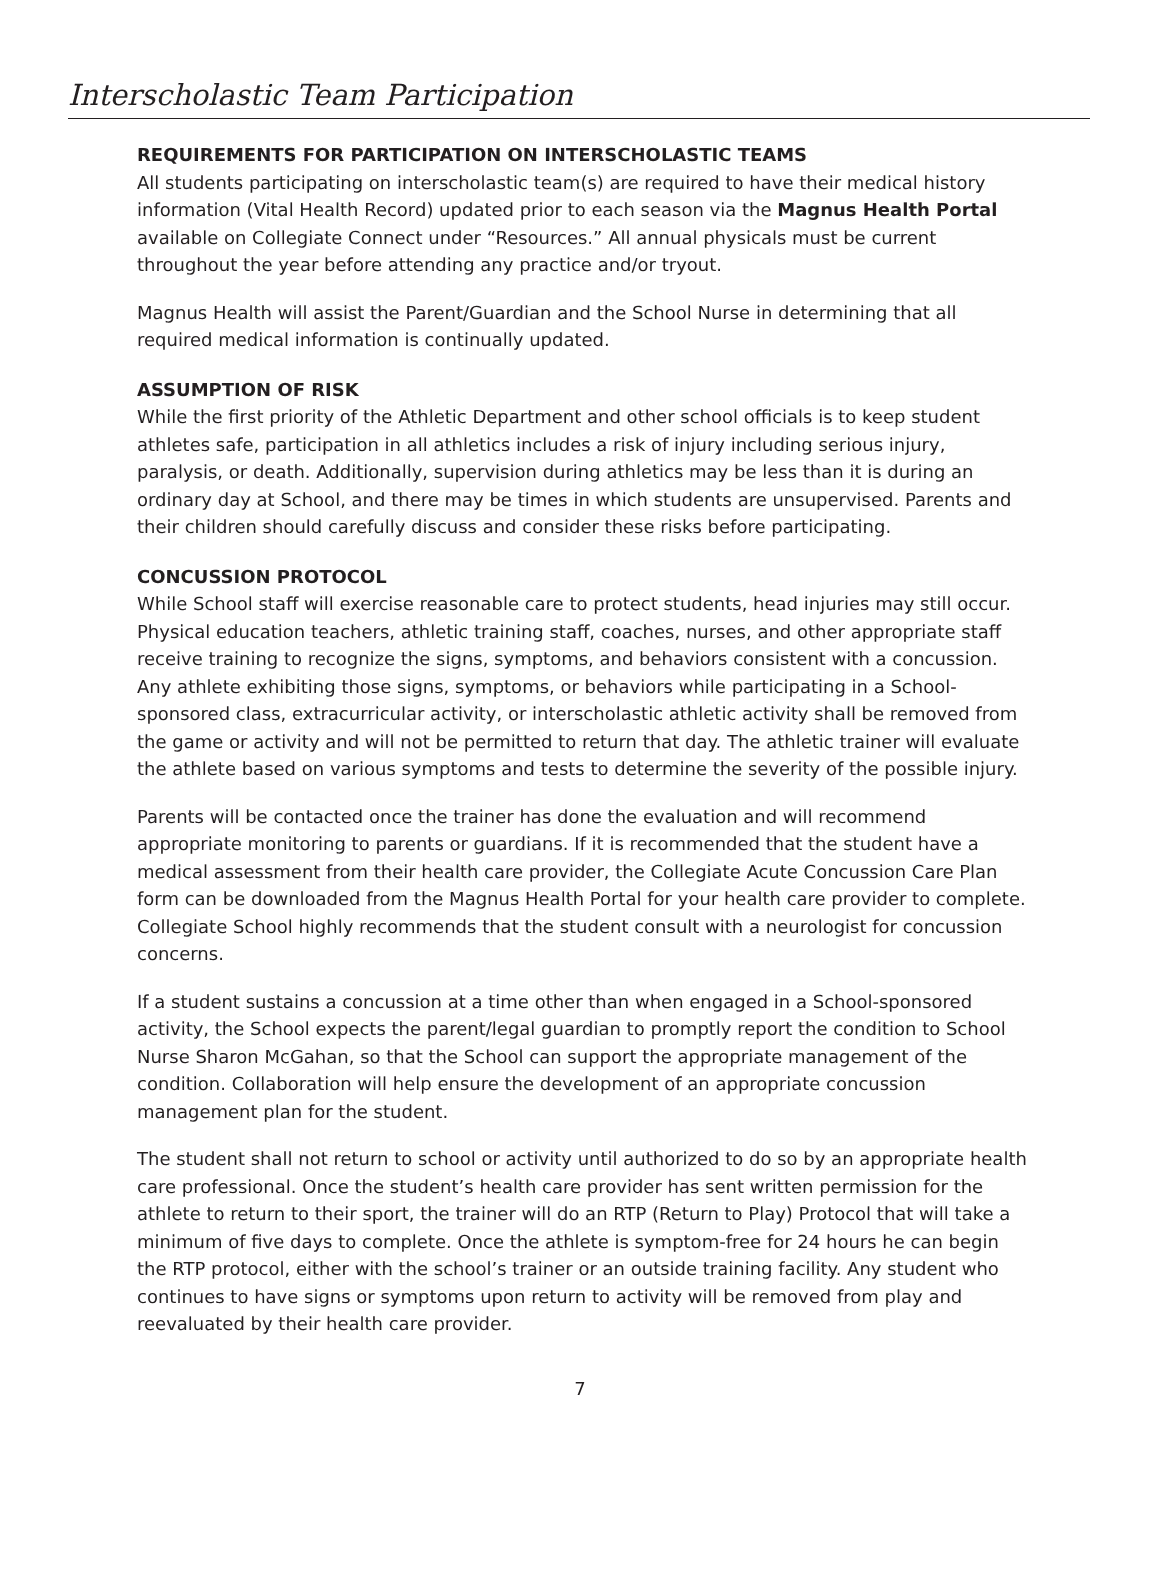Interscholastic Team Participation
REQUIREMENTS FOR PARTICIPATION ON INTERSCHOLASTIC TEAMS
All students participating on interscholastic team(s) are required to have their medical history information (Vital Health Record) updated prior to each season via the Magnus Health Portal available on Collegiate Connect under “Resources.” All annual physicals must be current throughout the year before attending any practice and/or tryout.
Magnus Health will assist the Parent/Guardian and the School Nurse in determining that all required medical information is continually updated.
ASSUMPTION OF RISK
While the first priority of the Athletic Department and other school officials is to keep student athletes safe, participation in all athletics includes a risk of injury including serious injury, paralysis, or death. Additionally, supervision during athletics may be less than it is during an ordinary day at School, and there may be times in which students are unsupervised. Parents and their children should carefully discuss and consider these risks before participating.
CONCUSSION PROTOCOL
While School staff will exercise reasonable care to protect students, head injuries may still occur. Physical education teachers, athletic training staff, coaches, nurses, and other appropriate staff receive training to recognize the signs, symptoms, and behaviors consistent with a concussion. Any athlete exhibiting those signs, symptoms, or behaviors while participating in a School-sponsored class, extracurricular activity, or interscholastic athletic activity shall be removed from the game or activity and will not be permitted to return that day. The athletic trainer will evaluate the athlete based on various symptoms and tests to determine the severity of the possible injury.
Parents will be contacted once the trainer has done the evaluation and will recommend appropriate monitoring to parents or guardians. If it is recommended that the student have a medical assessment from their health care provider, the Collegiate Acute Concussion Care Plan form can be downloaded from the Magnus Health Portal for your health care provider to complete. Collegiate School highly recommends that the student consult with a neurologist for concussion concerns.
If a student sustains a concussion at a time other than when engaged in a School-sponsored activity, the School expects the parent/legal guardian to promptly report the condition to School Nurse Sharon McGahan, so that the School can support the appropriate management of the condition. Collaboration will help ensure the development of an appropriate concussion management plan for the student.
The student shall not return to school or activity until authorized to do so by an appropriate health care professional. Once the student’s health care provider has sent written permission for the athlete to return to their sport, the trainer will do an RTP (Return to Play) Protocol that will take a minimum of five days to complete. Once the athlete is symptom-free for 24 hours he can begin the RTP protocol, either with the school’s trainer or an outside training facility. Any student who continues to have signs or symptoms upon return to activity will be removed from play and reevaluated by their health care provider.
7